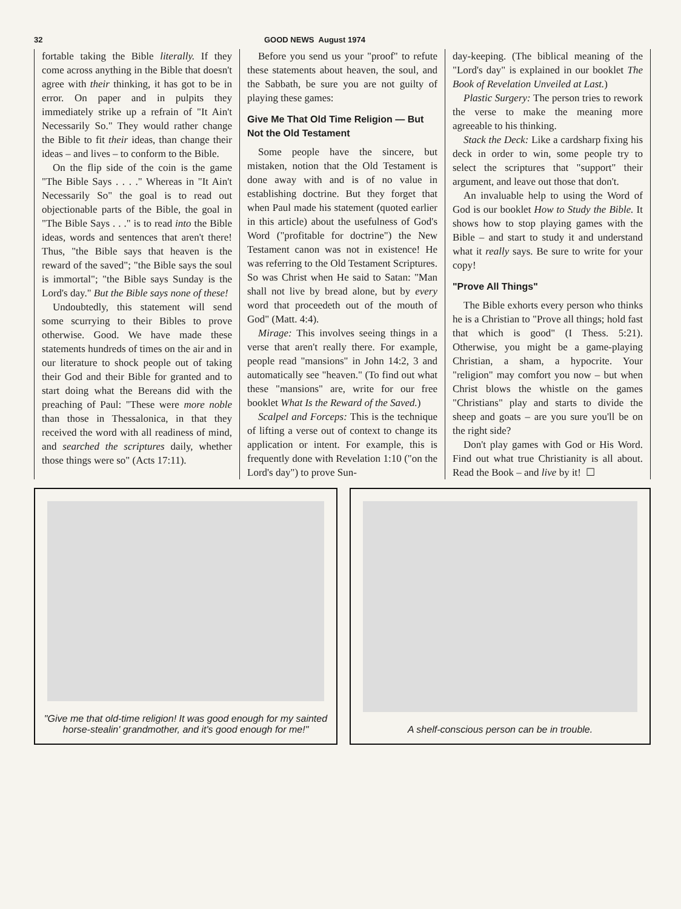32 GOOD NEWS August 1974
fortable taking the Bible literally. If they come across anything in the Bible that doesn't agree with their thinking, it has got to be in error. On paper and in pulpits they immediately strike up a refrain of "It Ain't Necessarily So." They would rather change the Bible to fit their ideas, than change their ideas – and lives – to conform to the Bible.
On the flip side of the coin is the game "The Bible Says . . . ." Whereas in "It Ain't Necessarily So" the goal is to read out objectionable parts of the Bible, the goal in "The Bible Says . . ." is to read into the Bible ideas, words and sentences that aren't there! Thus, "the Bible says that heaven is the reward of the saved"; "the Bible says the soul is immortal"; "the Bible says Sunday is the Lord's day." But the Bible says none of these!
Undoubtedly, this statement will send some scurrying to their Bibles to prove otherwise. Good. We have made these statements hundreds of times on the air and in our literature to shock people out of taking their God and their Bible for granted and to start doing what the Bereans did with the preaching of Paul: "These were more noble than those in Thessalonica, in that they received the word with all readiness of mind, and searched the scriptures daily, whether those things were so" (Acts 17:11).
Before you send us your "proof" to refute these statements about heaven, the soul, and the Sabbath, be sure you are not guilty of playing these games:
Give Me That Old Time Religion — But Not the Old Testament
Some people have the sincere, but mistaken, notion that the Old Testament is done away with and is of no value in establishing doctrine. But they forget that when Paul made his statement (quoted earlier in this article) about the usefulness of God's Word ("profitable for doctrine") the New Testament canon was not in existence! He was referring to the Old Testament Scriptures. So was Christ when He said to Satan: "Man shall not live by bread alone, but by every word that proceedeth out of the mouth of God" (Matt. 4:4).
Mirage: This involves seeing things in a verse that aren't really there. For example, people read "mansions" in John 14:2, 3 and automatically see "heaven." (To find out what these "mansions" are, write for our free booklet What Is the Reward of the Saved.)
Scalpel and Forceps: This is the technique of lifting a verse out of context to change its application or intent. For example, this is frequently done with Revelation 1:10 ("on the Lord's day") to prove Sun-
day-keeping. (The biblical meaning of the "Lord's day" is explained in our booklet The Book of Revelation Unveiled at Last.)
Plastic Surgery: The person tries to rework the verse to make the meaning more agreeable to his thinking.
Stack the Deck: Like a cardsharp fixing his deck in order to win, some people try to select the scriptures that "support" their argument, and leave out those that don't.
An invaluable help to using the Word of God is our booklet How to Study the Bible. It shows how to stop playing games with the Bible – and start to study it and understand what it really says. Be sure to write for your copy!
"Prove All Things"
The Bible exhorts every person who thinks he is a Christian to "Prove all things; hold fast that which is good" (I Thess. 5:21). Otherwise, you might be a game-playing Christian, a sham, a hypocrite. Your "religion" may comfort you now – but when Christ blows the whistle on the games "Christians" play and starts to divide the sheep and goats – are you sure you'll be on the right side?
Don't play games with God or His Word. Find out what true Christianity is all about. Read the Book – and live by it! ☐
"Give me that old-time religion! It was good enough for my sainted horse-stealin' grandmother, and it's good enough for me!"
A shelf-conscious person can be in trouble.